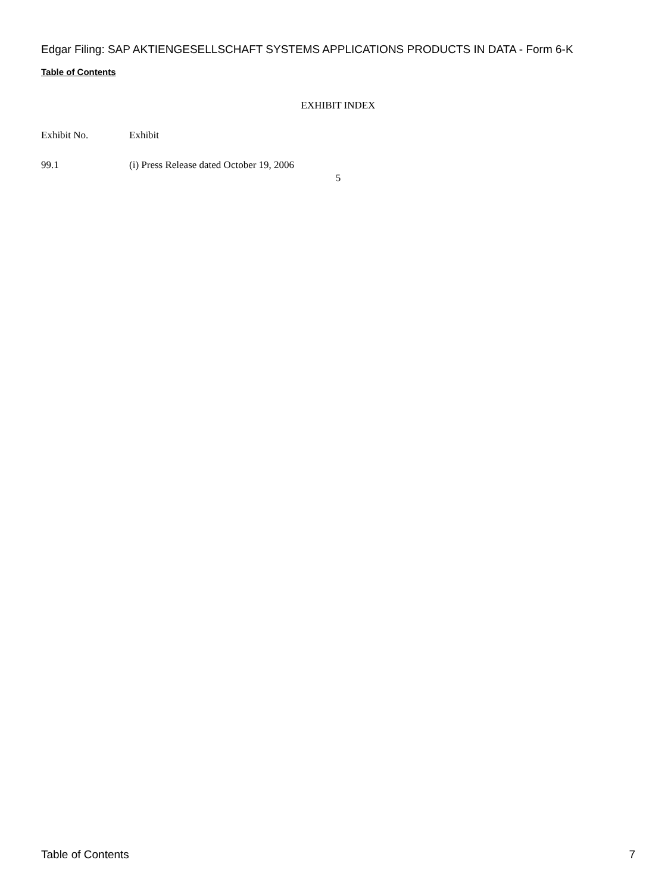Edgar Filing: SAP AKTIENGESELLSCHAFT SYSTEMS APPLICATIONS PRODUCTS IN DATA - Form 6-K
Table of Contents
EXHIBIT INDEX
| Exhibit No. | Exhibit |
| 99.1 | (i) Press Release dated October 19, 2006 |
5
Table of Contents 7